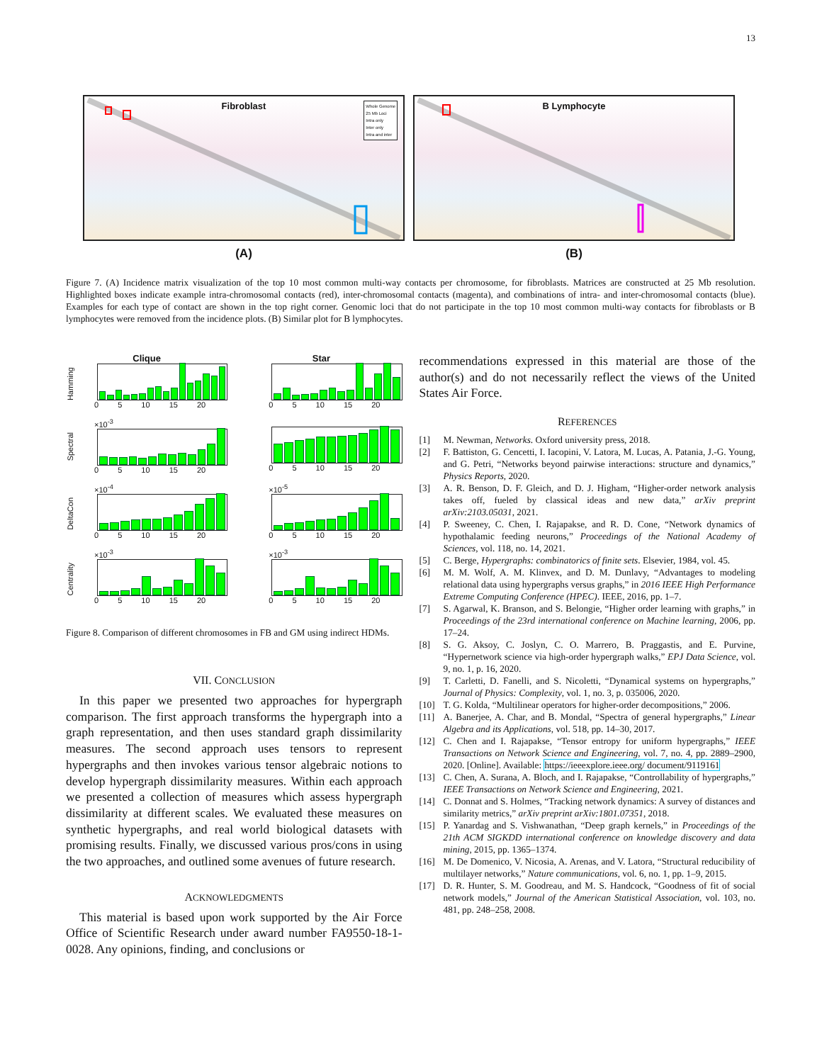13
Fibroblast
Whole Genome
25 Mb Loci
Intra only
Inter only
Intra and inter
B Lymphocyte
(A) (B)
Figure 7. (A) Incidence matrix visualization of the top 10 most common multi-way contacts per chromosome, for fibroblasts. Matrices are constructed at 25 Mb resolution. Highlighted boxes indicate example intra-chromosomal contacts (red), inter-chromosomal contacts (magenta), and combinations of intra- and inter-chromosomal contacts (blue). Examples for each type of contact are shown in the top right corner. Genomic loci that do not participate in the top 10 most common multi-way contacts for fibroblasts or B lymphocytes were removed from the incidence plots. (B) Similar plot for B lymphocytes.
Clique
Hamming
0 5 10 15 20
Star
0 5 10 15 20
×10<sup>-3</sup>
Spectral
0 5 10 15 20
0 5 10 15 20
×10<sup>-4</sup>
DeltaCon
0 5 10 15 20
×10<sup>-5</sup>
0 5 10 15 20
×10<sup>-3</sup>
Centrality
0 5 10 15 20
×10<sup>-3</sup>
0 5 10 15 20
Figure 8. Comparison of different chromosomes in FB and GM using indirect HDMs.
VII. CONCLUSION
In this paper we presented two approaches for hypergraph comparison. The first approach transforms the hypergraph into a graph representation, and then uses standard graph dissimilarity measures. The second approach uses tensors to represent hypergraphs and then invokes various tensor algebraic notions to develop hypergraph dissimilarity measures. Within each approach we presented a collection of measures which assess hypergraph dissimilarity at different scales. We evaluated these measures on synthetic hypergraphs, and real world biological datasets with promising results. Finally, we discussed various pros/cons in using the two approaches, and outlined some avenues of future research.
ACKNOWLEDGMENTS
This material is based upon work supported by the Air Force Office of Scientific Research under award number FA9550-18-1-0028. Any opinions, finding, and conclusions or
recommendations expressed in this material are those of the author(s) and do not necessarily reflect the views of the United States Air Force.
REFERENCES
[1] M. Newman, Networks. Oxford university press, 2018.
[2] F. Battiston, G. Cencetti, I. Iacopini, V. Latora, M. Lucas, A. Patania, J.-G. Young, and G. Petri, “Networks beyond pairwise interactions: structure and dynamics,” Physics Reports, 2020.
[3] A. R. Benson, D. F. Gleich, and D. J. Higham, “Higher-order network analysis takes off, fueled by classical ideas and new data,” arXiv preprint arXiv:2103.05031, 2021.
[4] P. Sweeney, C. Chen, I. Rajapakse, and R. D. Cone, “Network dynamics of hypothalamic feeding neurons,” Proceedings of the National Academy of Sciences, vol. 118, no. 14, 2021.
[5] C. Berge, Hypergraphs: combinatorics of finite sets. Elsevier, 1984, vol. 45.
[6] M. M. Wolf, A. M. Klinvex, and D. M. Dunlavy, “Advantages to modeling relational data using hypergraphs versus graphs,” in 2016 IEEE High Performance Extreme Computing Conference (HPEC). IEEE, 2016, pp. 1–7.
[7] S. Agarwal, K. Branson, and S. Belongie, “Higher order learning with graphs,” in Proceedings of the 23rd international conference on Machine learning, 2006, pp. 17–24.
[8] S. G. Aksoy, C. Joslyn, C. O. Marrero, B. Praggastis, and E. Purvine, “Hypernetwork science via high-order hypergraph walks,” EPJ Data Science, vol. 9, no. 1, p. 16, 2020.
[9] T. Carletti, D. Fanelli, and S. Nicoletti, “Dynamical systems on hypergraphs,” Journal of Physics: Complexity, vol. 1, no. 3, p. 035006, 2020.
[10] T. G. Kolda, “Multilinear operators for higher-order decompositions,” 2006.
[11] A. Banerjee, A. Char, and B. Mondal, “Spectra of general hypergraphs,” Linear Algebra and its Applications, vol. 518, pp. 14–30, 2017.
[12] C. Chen and I. Rajapakse, “Tensor entropy for uniform hypergraphs,” IEEE Transactions on Network Science and Engineering, vol. 7, no. 4, pp. 2889–2900, 2020. [Online]. Available: https://ieeexplore.ieee.org/ document/9119161
[13] C. Chen, A. Surana, A. Bloch, and I. Rajapakse, “Controllability of hypergraphs,” IEEE Transactions on Network Science and Engineering, 2021.
[14] C. Donnat and S. Holmes, “Tracking network dynamics: A survey of distances and similarity metrics,” arXiv preprint arXiv:1801.07351, 2018.
[15] P. Yanardag and S. Vishwanathan, “Deep graph kernels,” in Proceedings of the 21th ACM SIGKDD international conference on knowledge discovery and data mining, 2015, pp. 1365–1374.
[16] M. De Domenico, V. Nicosia, A. Arenas, and V. Latora, “Structural reducibility of multilayer networks,” Nature communications, vol. 6, no. 1, pp. 1–9, 2015.
[17] D. R. Hunter, S. M. Goodreau, and M. S. Handcock, “Goodness of fit of social network models,” Journal of the American Statistical Association, vol. 103, no. 481, pp. 248–258, 2008.